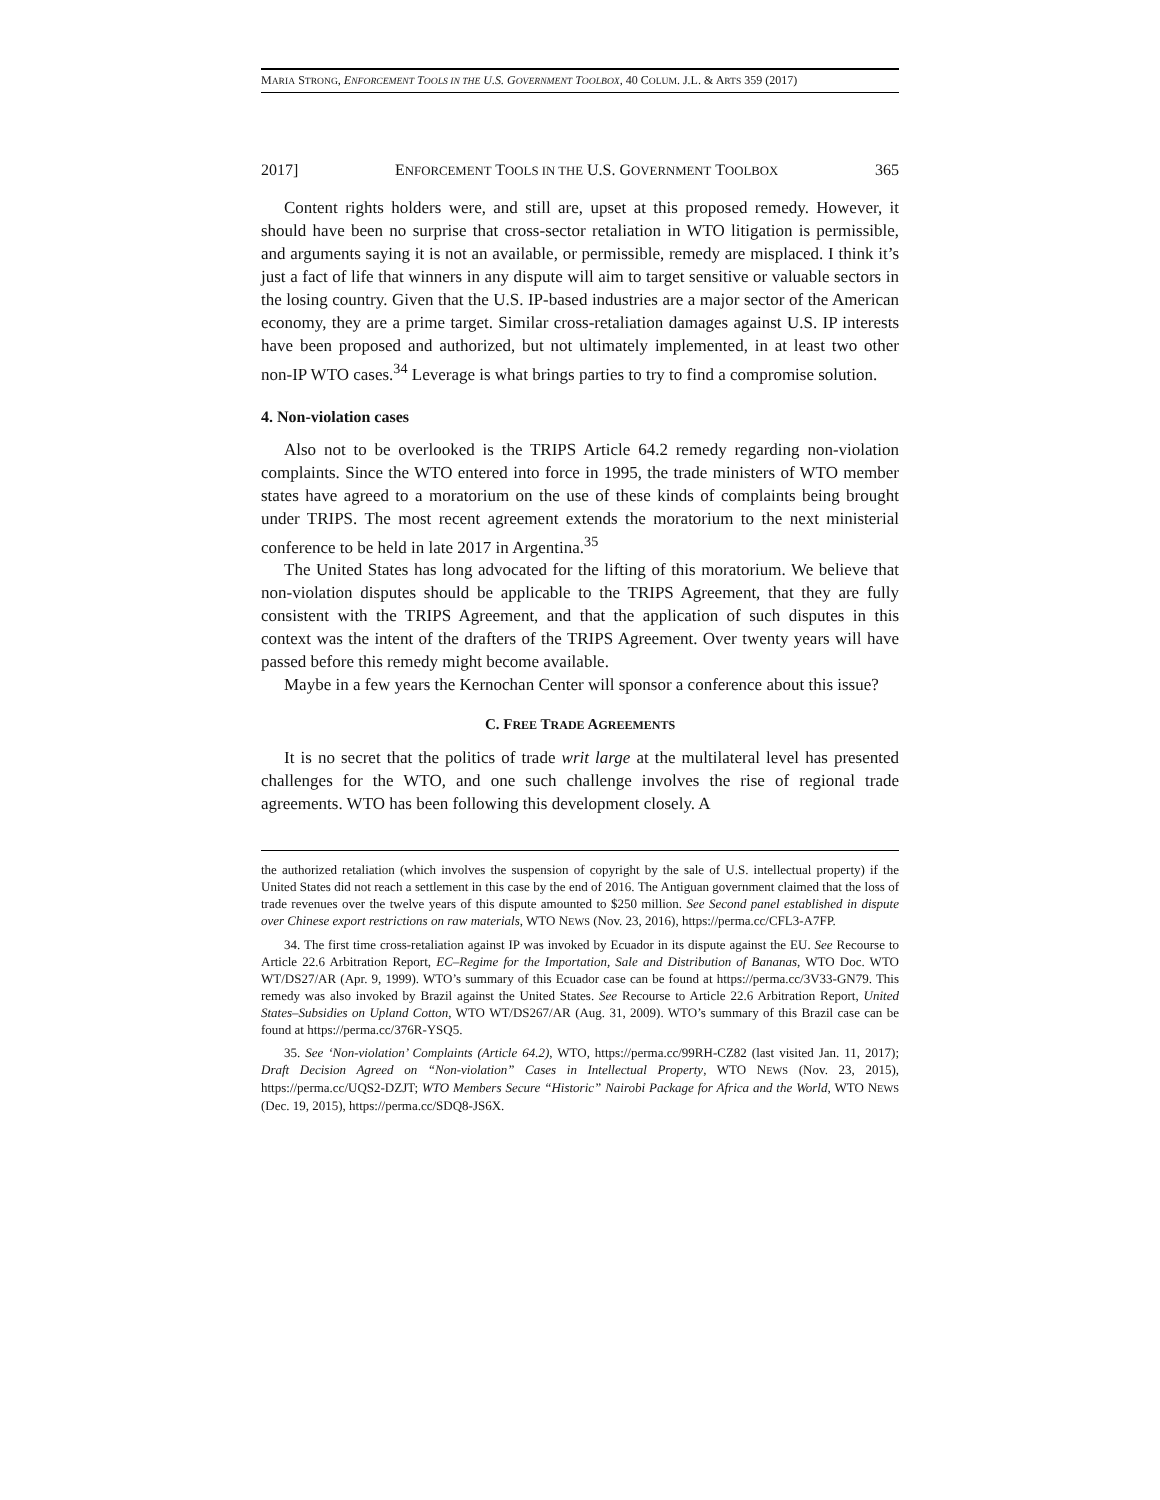MARIA STRONG, ENFORCEMENT TOOLS IN THE U.S. GOVERNMENT TOOLBOX, 40 COLUM. J.L. & ARTS 359 (2017)
2017] ENFORCEMENT TOOLS IN THE U.S. GOVERNMENT TOOLBOX 365
Content rights holders were, and still are, upset at this proposed remedy. However, it should have been no surprise that cross-sector retaliation in WTO litigation is permissible, and arguments saying it is not an available, or permissible, remedy are misplaced. I think it’s just a fact of life that winners in any dispute will aim to target sensitive or valuable sectors in the losing country. Given that the U.S. IP-based industries are a major sector of the American economy, they are a prime target. Similar cross-retaliation damages against U.S. IP interests have been proposed and authorized, but not ultimately implemented, in at least two other non-IP WTO cases.<sup>34</sup> Leverage is what brings parties to try to find a compromise solution.
4. Non-violation cases
Also not to be overlooked is the TRIPS Article 64.2 remedy regarding non-violation complaints. Since the WTO entered into force in 1995, the trade ministers of WTO member states have agreed to a moratorium on the use of these kinds of complaints being brought under TRIPS. The most recent agreement extends the moratorium to the next ministerial conference to be held in late 2017 in Argentina.<sup>35</sup>
The United States has long advocated for the lifting of this moratorium. We believe that non-violation disputes should be applicable to the TRIPS Agreement, that they are fully consistent with the TRIPS Agreement, and that the application of such disputes in this context was the intent of the drafters of the TRIPS Agreement. Over twenty years will have passed before this remedy might become available.
Maybe in a few years the Kernochan Center will sponsor a conference about this issue?
C. FREE TRADE AGREEMENTS
It is no secret that the politics of trade writ large at the multilateral level has presented challenges for the WTO, and one such challenge involves the rise of regional trade agreements. WTO has been following this development closely. A
the authorized retaliation (which involves the suspension of copyright by the sale of U.S. intellectual property) if the United States did not reach a settlement in this case by the end of 2016. The Antiguan government claimed that the loss of trade revenues over the twelve years of this dispute amounted to $250 million. See Second panel established in dispute over Chinese export restrictions on raw materials, WTO NEWS (Nov. 23, 2016), https://perma.cc/CFL3-A7FP.
34. The first time cross-retaliation against IP was invoked by Ecuador in its dispute against the EU. See Recourse to Article 22.6 Arbitration Report, EC–Regime for the Importation, Sale and Distribution of Bananas, WTO Doc. WTO WT/DS27/AR (Apr. 9, 1999). WTO’s summary of this Ecuador case can be found at https://perma.cc/3V33-GN79. This remedy was also invoked by Brazil against the United States. See Recourse to Article 22.6 Arbitration Report, United States–Subsidies on Upland Cotton, WTO WT/DS267/AR (Aug. 31, 2009). WTO’s summary of this Brazil case can be found at https://perma.cc/376R-YSQ5.
35. See ‘Non-violation’ Complaints (Article 64.2), WTO, https://perma.cc/99RH-CZ82 (last visited Jan. 11, 2017); Draft Decision Agreed on “Non-violation” Cases in Intellectual Property, WTO NEWS (Nov. 23, 2015), https://perma.cc/UQS2-DZJT; WTO Members Secure “Historic” Nairobi Package for Africa and the World, WTO NEWS (Dec. 19, 2015), https://perma.cc/SDQ8-JS6X.